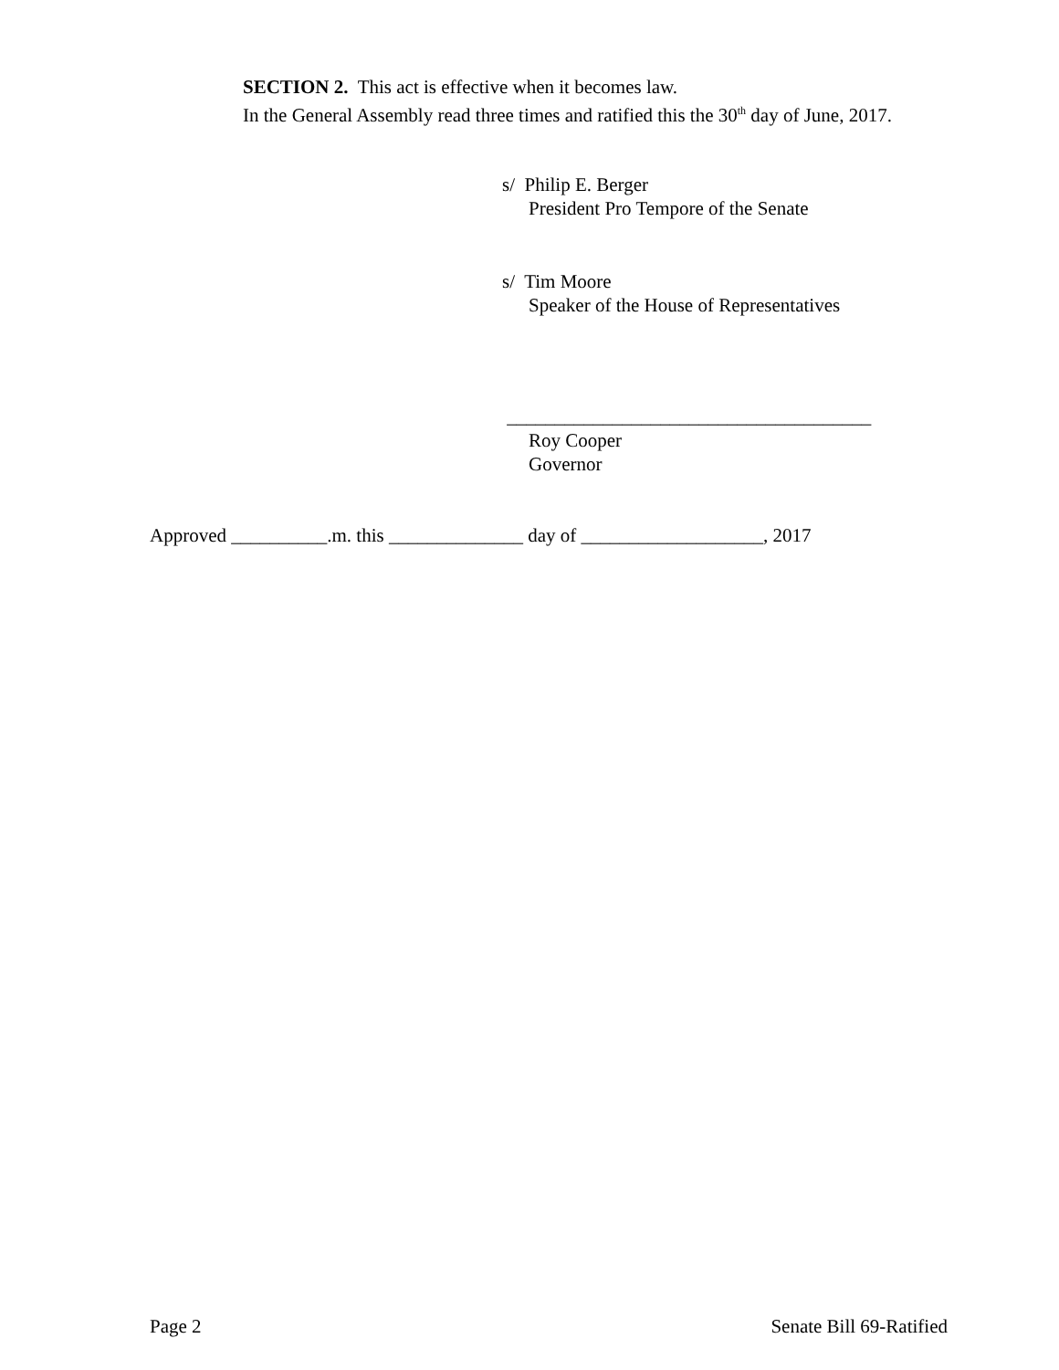SECTION 2. This act is effective when it becomes law.
In the General Assembly read three times and ratified this the 30<sup>th</sup> day of June, 2017.
s/ Philip E. Berger
President Pro Tempore of the Senate
s/ Tim Moore
Speaker of the House of Representatives
______________________________________
Roy Cooper
Governor
Approved __________.m. this ______________ day of ___________________, 2017
Page 2 Senate Bill 69-Ratified